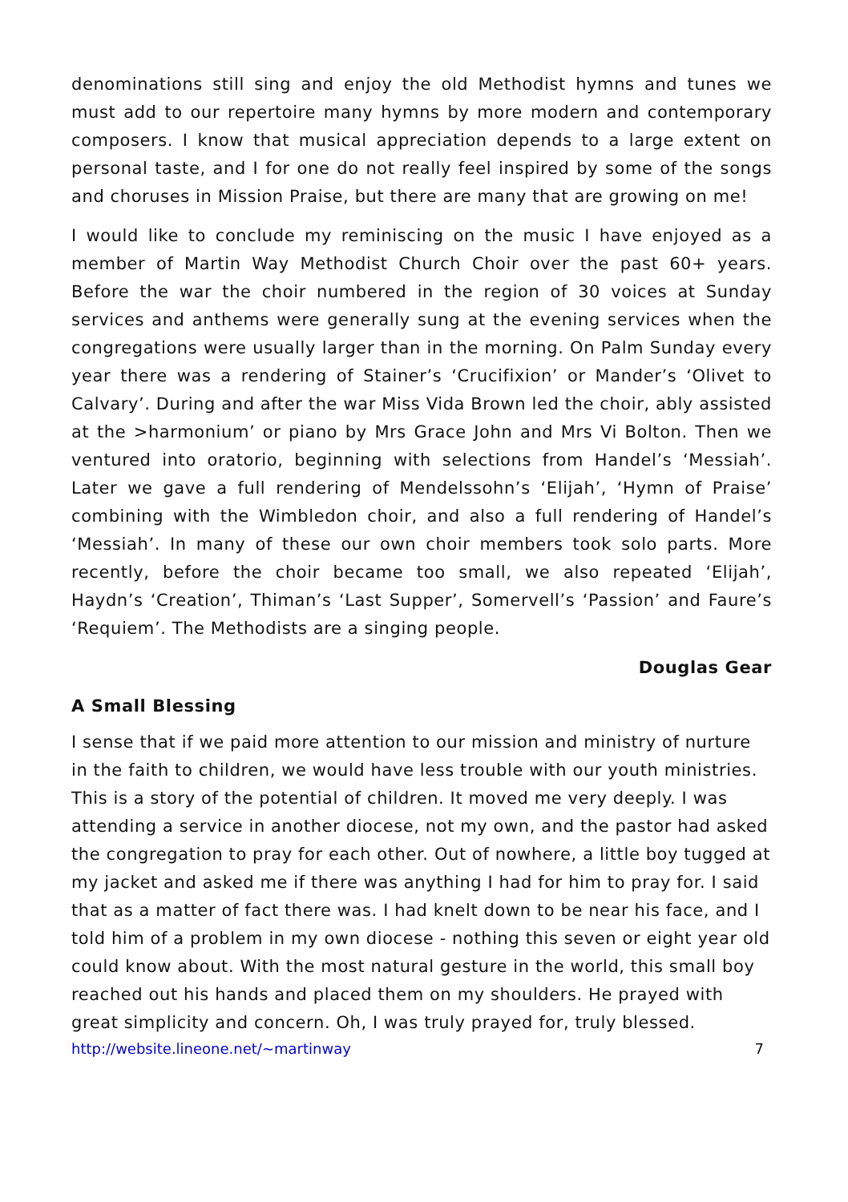denominations still sing and enjoy the old Methodist hymns and tunes we must add to our repertoire many hymns by more modern and contemporary composers. I know that musical appreciation depends to a large extent on personal taste, and I for one do not really feel inspired by some of the songs and choruses in Mission Praise, but there are many that are growing on me!
I would like to conclude my reminiscing on the music I have enjoyed as a member of Martin Way Methodist Church Choir over the past 60+ years. Before the war the choir numbered in the region of 30 voices at Sunday services and anthems were generally sung at the evening services when the congregations were usually larger than in the morning. On Palm Sunday every year there was a rendering of Stainer’s ‘Crucifixion’ or Mander’s ‘Olivet to Calvary’. During and after the war Miss Vida Brown led the choir, ably assisted at the >harmonium’ or piano by Mrs Grace John and Mrs Vi Bolton. Then we ventured into oratorio, beginning with selections from Handel’s ‘Messiah’. Later we gave a full rendering of Mendelssohn’s ‘Elijah’, ‘Hymn of Praise’ combining with the Wimbledon choir, and also a full rendering of Handel’s ‘Messiah’. In many of these our own choir members took solo parts. More recently, before the choir became too small, we also repeated ‘Elijah’, Haydn’s ‘Creation’, Thiman’s ‘Last Supper’, Somervell’s ‘Passion’ and Faure’s ‘Requiem’. The Methodists are a singing people.
Douglas Gear
A Small Blessing
I sense that if we paid more attention to our mission and ministry of nurture in the faith to children, we would have less trouble with our youth ministries. This is a story of the potential of children. It moved me very deeply. I was attending a service in another diocese, not my own, and the pastor had asked the congregation to pray for each other. Out of nowhere, a little boy tugged at my jacket and asked me if there was anything I had for him to pray for. I said that as a matter of fact there was. I had knelt down to be near his face, and I told him of a problem in my own diocese - nothing this seven or eight year old could know about. With the most natural gesture in the world, this small boy reached out his hands and placed them on my shoulders. He prayed with great simplicity and concern. Oh, I was truly prayed for, truly blessed.
http://website.lineone.net/~martinway 7